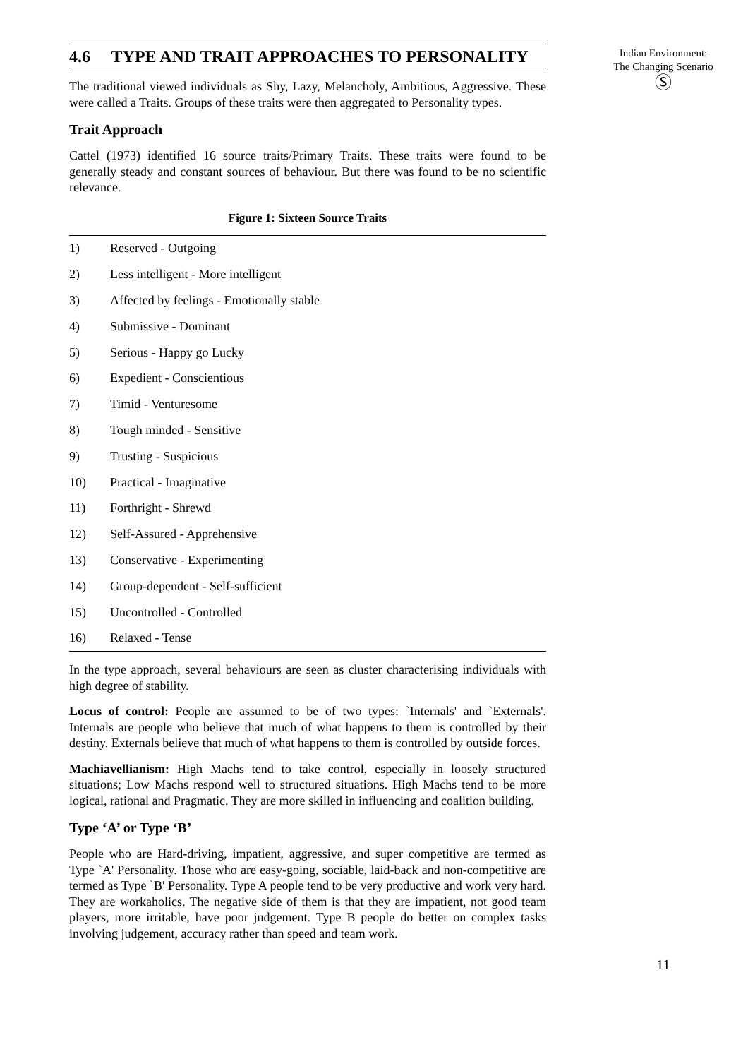4.6 TYPE AND TRAIT APPROACHES TO PERSONALITY
The traditional viewed individuals as Shy, Lazy, Melancholy, Ambitious, Aggressive. These were called a Traits. Groups of these traits were then aggregated to Personality types.
Trait Approach
Cattel (1973) identified 16 source traits/Primary Traits. These traits were found to be generally steady and constant sources of behaviour. But there was found to be no scientific relevance.
Figure 1: Sixteen Source Traits
| 1) | Reserved - Outgoing |
| 2) | Less intelligent - More intelligent |
| 3) | Affected by feelings - Emotionally stable |
| 4) | Submissive - Dominant |
| 5) | Serious - Happy go Lucky |
| 6) | Expedient - Conscientious |
| 7) | Timid - Venturesome |
| 8) | Tough minded - Sensitive |
| 9) | Trusting - Suspicious |
| 10) | Practical - Imaginative |
| 11) | Forthright - Shrewd |
| 12) | Self-Assured - Apprehensive |
| 13) | Conservative - Experimenting |
| 14) | Group-dependent - Self-sufficient |
| 15) | Uncontrolled - Controlled |
| 16) | Relaxed - Tense |
In the type approach, several behaviours are seen as cluster characterising individuals with high degree of stability.
Locus of control: People are assumed to be of two types: `Internals' and `Externals'. Internals are people who believe that much of what happens to them is controlled by their destiny. Externals believe that much of what happens to them is controlled by outside forces.
Machiavellianism: High Machs tend to take control, especially in loosely structured situations; Low Machs respond well to structured situations. High Machs tend to be more logical, rational and Pragmatic. They are more skilled in influencing and coalition building.
Type ‘A’ or Type ‘B’
People who are Hard-driving, impatient, aggressive, and super competitive are termed as Type `A' Personality. Those who are easy-going, sociable, laid-back and non-competitive are termed as Type `B' Personality. Type A people tend to be very productive and work very hard. They are workaholics. The negative side of them is that they are impatient, not good team players, more irritable, have poor judgement. Type B people do better on complex tasks involving judgement, accuracy rather than speed and team work.
Indian Environment:
The Changing Scenario
Ⓢ
11